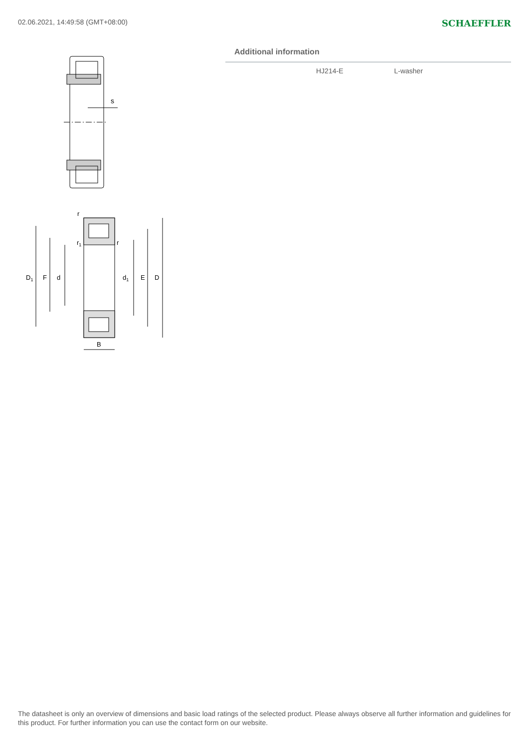02.06.2021, 14:49:58 (GMT+08:00) SCHAEFFLER
s
r
r1
r
D1
F
d
d1
E
D
B
Additional information
| HJ214-E | L-washer |
The datasheet is only an overview of dimensions and basic load ratings of the selected product. Please always observe all further information and guidelines for this product. For further information you can use the contact form on our website.